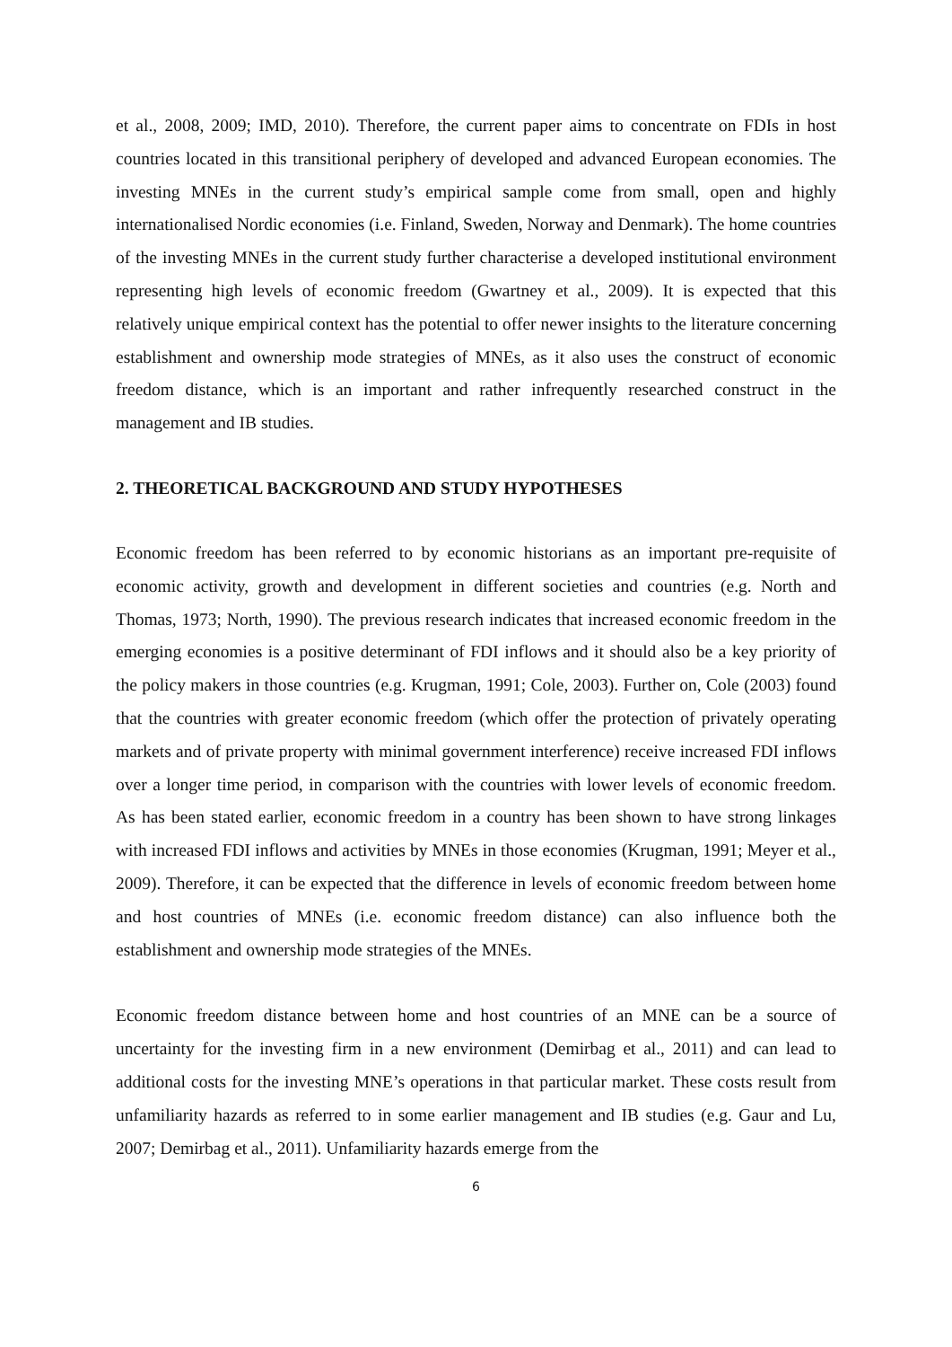et al., 2008, 2009; IMD, 2010). Therefore, the current paper aims to concentrate on FDIs in host countries located in this transitional periphery of developed and advanced European economies. The investing MNEs in the current study’s empirical sample come from small, open and highly internationalised Nordic economies (i.e. Finland, Sweden, Norway and Denmark). The home countries of the investing MNEs in the current study further characterise a developed institutional environment representing high levels of economic freedom (Gwartney et al., 2009). It is expected that this relatively unique empirical context has the potential to offer newer insights to the literature concerning establishment and ownership mode strategies of MNEs, as it also uses the construct of economic freedom distance, which is an important and rather infrequently researched construct in the management and IB studies.
2. THEORETICAL BACKGROUND AND STUDY HYPOTHESES
Economic freedom has been referred to by economic historians as an important pre-requisite of economic activity, growth and development in different societies and countries (e.g. North and Thomas, 1973; North, 1990). The previous research indicates that increased economic freedom in the emerging economies is a positive determinant of FDI inflows and it should also be a key priority of the policy makers in those countries (e.g. Krugman, 1991; Cole, 2003). Further on, Cole (2003) found that the countries with greater economic freedom (which offer the protection of privately operating markets and of private property with minimal government interference) receive increased FDI inflows over a longer time period, in comparison with the countries with lower levels of economic freedom. As has been stated earlier, economic freedom in a country has been shown to have strong linkages with increased FDI inflows and activities by MNEs in those economies (Krugman, 1991; Meyer et al., 2009). Therefore, it can be expected that the difference in levels of economic freedom between home and host countries of MNEs (i.e. economic freedom distance) can also influence both the establishment and ownership mode strategies of the MNEs.
Economic freedom distance between home and host countries of an MNE can be a source of uncertainty for the investing firm in a new environment (Demirbag et al., 2011) and can lead to additional costs for the investing MNE’s operations in that particular market. These costs result from unfamiliarity hazards as referred to in some earlier management and IB studies (e.g. Gaur and Lu, 2007; Demirbag et al., 2011). Unfamiliarity hazards emerge from the
6